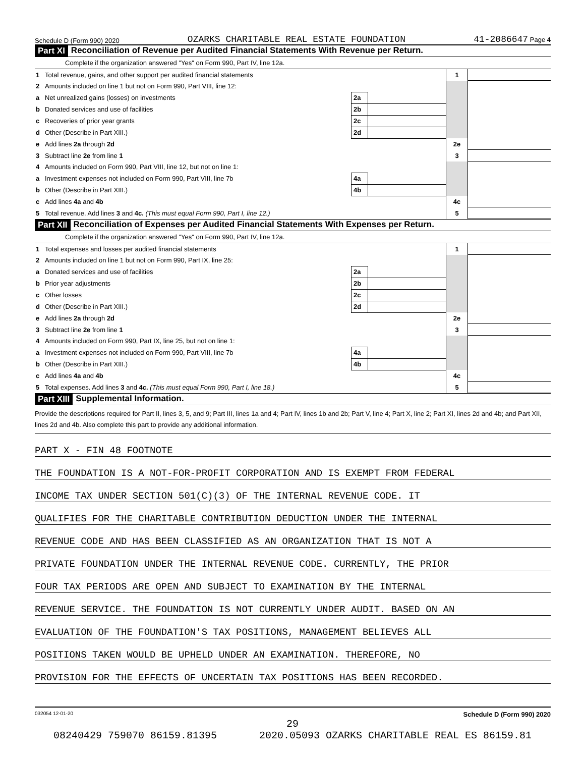Schedule D (Form 990) 2020 OZARKS CHARITABLE REAL ESTATE FOUNDATION 41-2086647 Page 4
Part XI Reconciliation of Revenue per Audited Financial Statements With Revenue per Return.
Complete if the organization answered "Yes" on Form 990, Part IV, line 12a.
| 1 | Total revenue, gains, and other support per audited financial statements | | | 1 | |
| 2 | Amounts included on line 1 but not on Form 990, Part VIII, line 12: | | | | |
| a | Net unrealized gains (losses) on investments | 2a | | | |
| b | Donated services and use of facilities | 2b | | | |
| c | Recoveries of prior year grants | 2c | | | |
| d | Other (Describe in Part XIII.) | 2d | | | |
| e | Add lines 2a through 2d | | | 2e | |
| 3 | Subtract line 2e from line 1 | | | 3 | |
| 4 | Amounts included on Form 990, Part VIII, line 12, but not on line 1: | | | | |
| a | Investment expenses not included on Form 990, Part VIII, line 7b | 4a | | | |
| b | Other (Describe in Part XIII.) | 4b | | | |
| c | Add lines 4a and 4b | | | 4c | |
| 5 | Total revenue. Add lines 3 and 4c. (This must equal Form 990, Part I, line 12.) | | | 5 | |
Part XII Reconciliation of Expenses per Audited Financial Statements With Expenses per Return.
Complete if the organization answered "Yes" on Form 990, Part IV, line 12a.
| 1 | Total expenses and losses per audited financial statements | | | 1 | |
| 2 | Amounts included on line 1 but not on Form 990, Part IX, line 25: | | | | |
| a | Donated services and use of facilities | 2a | | | |
| b | Prior year adjustments | 2b | | | |
| c | Other losses | 2c | | | |
| d | Other (Describe in Part XIII.) | 2d | | | |
| e | Add lines 2a through 2d | | | 2e | |
| 3 | Subtract line 2e from line 1 | | | 3 | |
| 4 | Amounts included on Form 990, Part IX, line 25, but not on line 1: | | | | |
| a | Investment expenses not included on Form 990, Part VIII, line 7b | 4a | | | |
| b | Other (Describe in Part XIII.) | 4b | | | |
| c | Add lines 4a and 4b | | | 4c | |
| 5 | Total expenses. Add lines 3 and 4c. (This must equal Form 990, Part I, line 18.) | | | 5 | |
Part XIII Supplemental Information.
Provide the descriptions required for Part II, lines 3, 5, and 9; Part III, lines 1a and 4; Part IV, lines 1b and 2b; Part V, line 4; Part X, line 2; Part XI, lines 2d and 4b; and Part XII, lines 2d and 4b. Also complete this part to provide any additional information.
PART X - FIN 48 FOOTNOTE
THE FOUNDATION IS A NOT-FOR-PROFIT CORPORATION AND IS EXEMPT FROM FEDERAL
INCOME TAX UNDER SECTION 501(C)(3) OF THE INTERNAL REVENUE CODE. IT
QUALIFIES FOR THE CHARITABLE CONTRIBUTION DEDUCTION UNDER THE INTERNAL
REVENUE CODE AND HAS BEEN CLASSIFIED AS AN ORGANIZATION THAT IS NOT A
PRIVATE FOUNDATION UNDER THE INTERNAL REVENUE CODE. CURRENTLY, THE PRIOR
FOUR TAX PERIODS ARE OPEN AND SUBJECT TO EXAMINATION BY THE INTERNAL
REVENUE SERVICE. THE FOUNDATION IS NOT CURRENTLY UNDER AUDIT. BASED ON AN
EVALUATION OF THE FOUNDATION'S TAX POSITIONS, MANAGEMENT BELIEVES ALL
POSITIONS TAKEN WOULD BE UPHELD UNDER AN EXAMINATION. THEREFORE, NO
PROVISION FOR THE EFFECTS OF UNCERTAIN TAX POSITIONS HAS BEEN RECORDED.
032054 12-01-20 Schedule D (Form 990) 2020
29
08240429 759070 86159.81395 2020.05093 OZARKS CHARITABLE REAL ES 86159.81